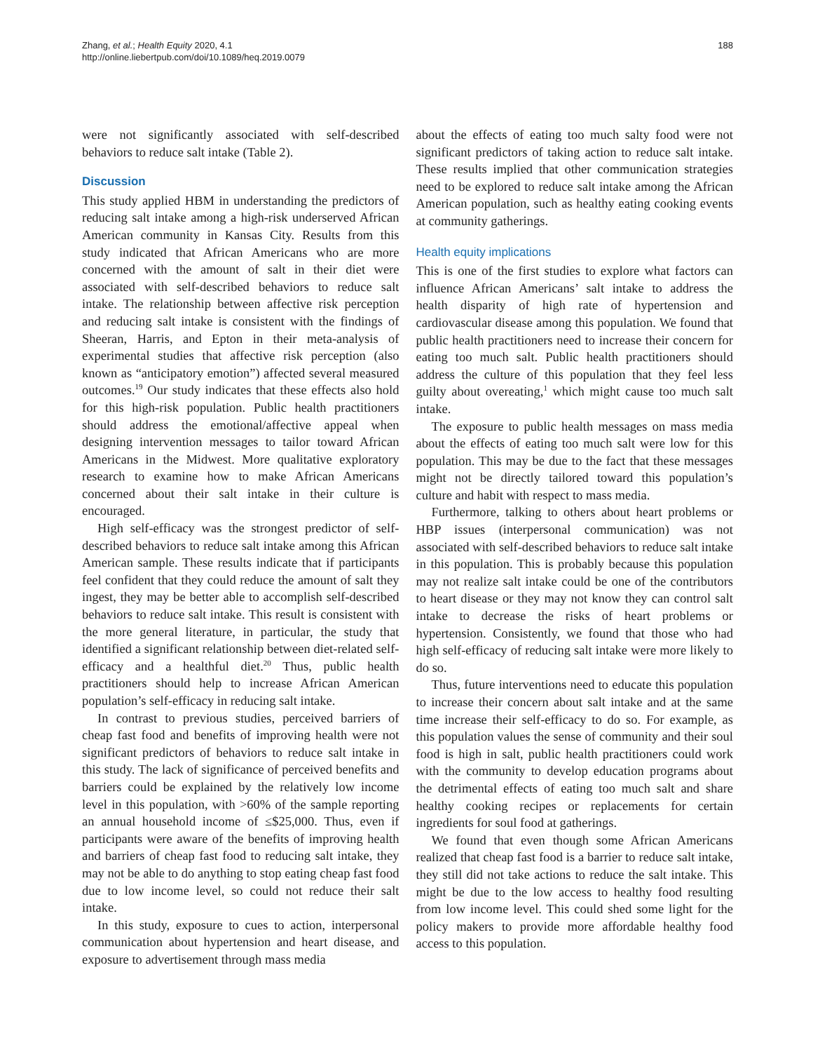188 Zhang, et al.; Health Equity 2020, 4.1
http://online.liebertpub.com/doi/10.1089/heq.2019.0079
were not significantly associated with self-described behaviors to reduce salt intake (Table 2).
Discussion
This study applied HBM in understanding the predictors of reducing salt intake among a high-risk underserved African American community in Kansas City. Results from this study indicated that African Americans who are more concerned with the amount of salt in their diet were associated with self-described behaviors to reduce salt intake. The relationship between affective risk perception and reducing salt intake is consistent with the findings of Sheeran, Harris, and Epton in their meta-analysis of experimental studies that affective risk perception (also known as “anticipatory emotion”) affected several measured outcomes.<sup>19</sup> Our study indicates that these effects also hold for this high-risk population. Public health practitioners should address the emotional/affective appeal when designing intervention messages to tailor toward African Americans in the Midwest. More qualitative exploratory research to examine how to make African Americans concerned about their salt intake in their culture is encouraged.
High self-efficacy was the strongest predictor of self-described behaviors to reduce salt intake among this African American sample. These results indicate that if participants feel confident that they could reduce the amount of salt they ingest, they may be better able to accomplish self-described behaviors to reduce salt intake. This result is consistent with the more general literature, in particular, the study that identified a significant relationship between diet-related self-efficacy and a healthful diet.<sup>20</sup> Thus, public health practitioners should help to increase African American population’s self-efficacy in reducing salt intake.
In contrast to previous studies, perceived barriers of cheap fast food and benefits of improving health were not significant predictors of behaviors to reduce salt intake in this study. The lack of significance of perceived benefits and barriers could be explained by the relatively low income level in this population, with >60% of the sample reporting an annual household income of ≤$25,000. Thus, even if participants were aware of the benefits of improving health and barriers of cheap fast food to reducing salt intake, they may not be able to do anything to stop eating cheap fast food due to low income level, so could not reduce their salt intake.
In this study, exposure to cues to action, interpersonal communication about hypertension and heart disease, and exposure to advertisement through mass media
about the effects of eating too much salty food were not significant predictors of taking action to reduce salt intake. These results implied that other communication strategies need to be explored to reduce salt intake among the African American population, such as healthy eating cooking events at community gatherings.
Health equity implications
This is one of the first studies to explore what factors can influence African Americans’ salt intake to address the health disparity of high rate of hypertension and cardiovascular disease among this population. We found that public health practitioners need to increase their concern for eating too much salt. Public health practitioners should address the culture of this population that they feel less guilty about overeating,<sup>1</sup> which might cause too much salt intake.
The exposure to public health messages on mass media about the effects of eating too much salt were low for this population. This may be due to the fact that these messages might not be directly tailored toward this population’s culture and habit with respect to mass media.
Furthermore, talking to others about heart problems or HBP issues (interpersonal communication) was not associated with self-described behaviors to reduce salt intake in this population. This is probably because this population may not realize salt intake could be one of the contributors to heart disease or they may not know they can control salt intake to decrease the risks of heart problems or hypertension. Consistently, we found that those who had high self-efficacy of reducing salt intake were more likely to do so.
Thus, future interventions need to educate this population to increase their concern about salt intake and at the same time increase their self-efficacy to do so. For example, as this population values the sense of community and their soul food is high in salt, public health practitioners could work with the community to develop education programs about the detrimental effects of eating too much salt and share healthy cooking recipes or replacements for certain ingredients for soul food at gatherings.
We found that even though some African Americans realized that cheap fast food is a barrier to reduce salt intake, they still did not take actions to reduce the salt intake. This might be due to the low access to healthy food resulting from low income level. This could shed some light for the policy makers to provide more affordable healthy food access to this population.